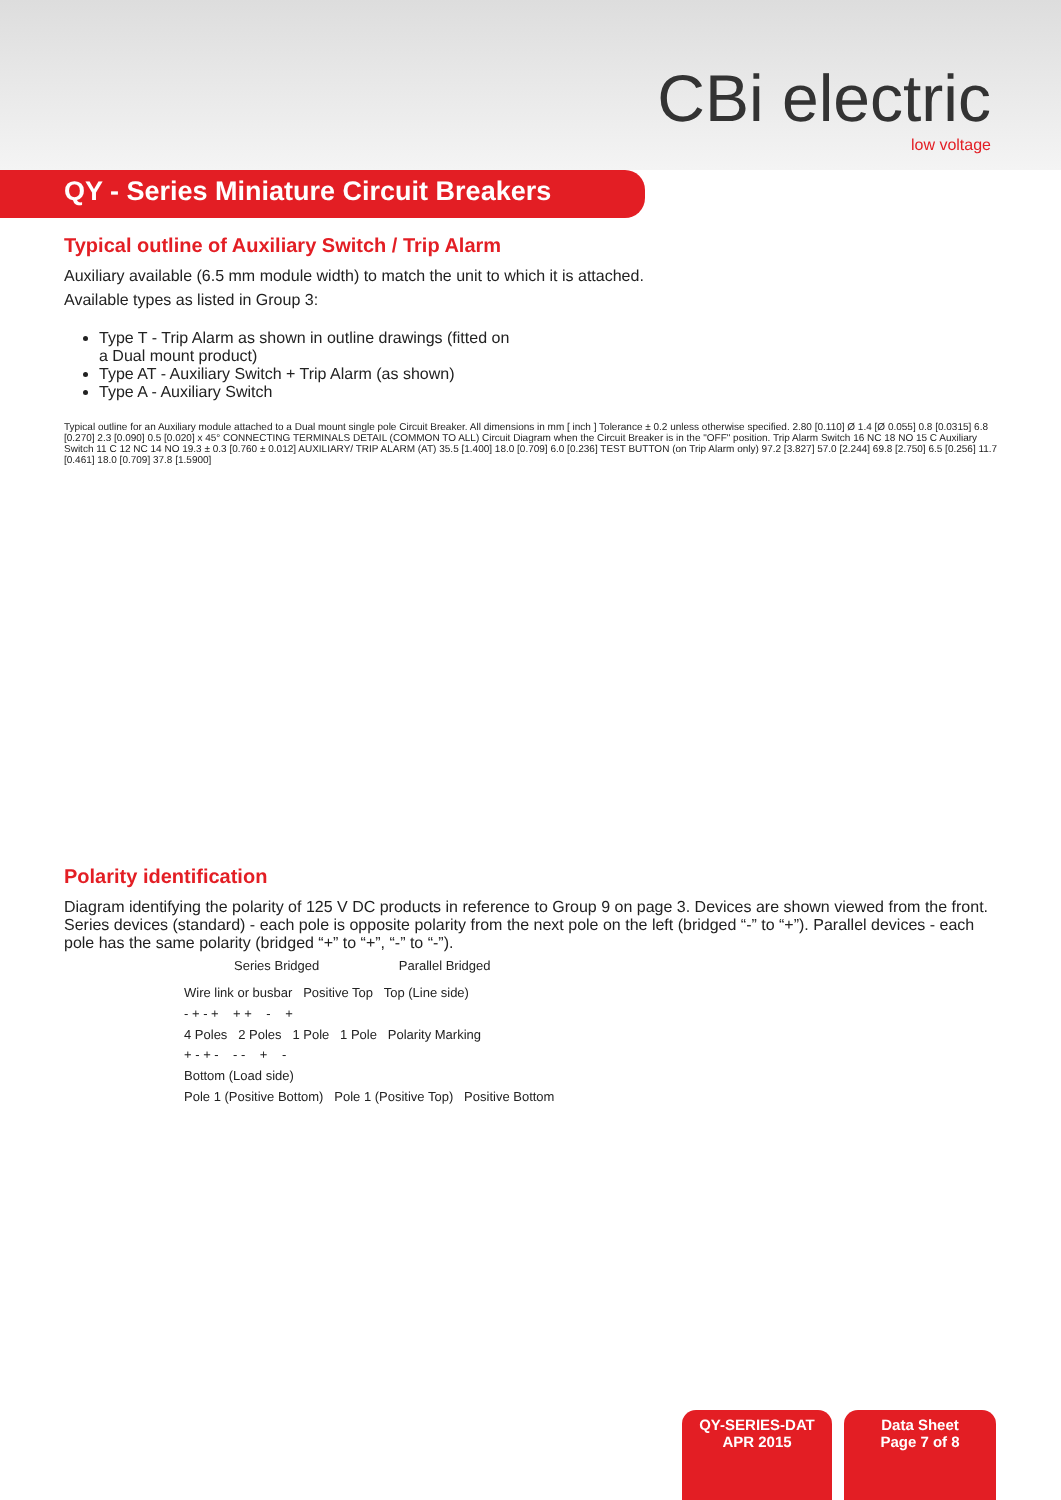CBi electric
low voltage
QY - Series Miniature Circuit Breakers
Typical outline of Auxiliary Switch / Trip Alarm
Auxiliary available (6.5 mm module width) to match the unit to which it is attached.
Available types as listed in Group 3:
Type T - Trip Alarm as shown in outline drawings (fitted on a Dual mount product)
Type AT - Auxiliary Switch + Trip Alarm (as shown)
Type A - Auxiliary Switch
Typical outline for an Auxiliary module attached to a Dual mount single pole Circuit Breaker. All dimensions in mm [ inch ] Tolerance ± 0.2 unless otherwise specified. 2.80 [0.110] Ø 1.4 [Ø 0.055] 0.8 [0.0315] 6.8 [0.270] 2.3 [0.090] 0.5 [0.020] x 45° CONNECTING TERMINALS DETAIL (COMMON TO ALL) Circuit Diagram when the Circuit Breaker is in the "OFF" position. Trip Alarm Switch 16 NC 18 NO 15 C Auxiliary Switch 11 C 12 NC 14 NO 19.3 ± 0.3 [0.760 ± 0.012] AUXILIARY/ TRIP ALARM (AT) 35.5 [1.400] 18.0 [0.709] 6.0 [0.236] TEST BUTTON (on Trip Alarm only) 97.2 [3.827] 57.0 [2.244] 69.8 [2.750] 6.5 [0.256] 11.7 [0.461] 18.0 [0.709] 37.8 [1.5900]
Polarity identification
Diagram identifying the polarity of 125 V DC products in reference to Group 9 on page 3. Devices are shown viewed from the front. Series devices (standard) - each pole is opposite polarity from the next pole on the left (bridged “-” to “+”). Parallel devices - each pole has the same polarity (bridged “+” to “+”, “-” to “-”).
Series Bridged Parallel Bridged
Wire link or busbar Positive Top Top (Line side)
- + - + + + - +
4 Poles 2 Poles 1 Pole 1 Pole Polarity Marking
+ - + - - - + -
Bottom (Load side)
Pole 1 (Positive Bottom) Pole 1 (Positive Top) Positive Bottom
QY-SERIES-DAT
APR 2015
Data Sheet
Page 7 of 8